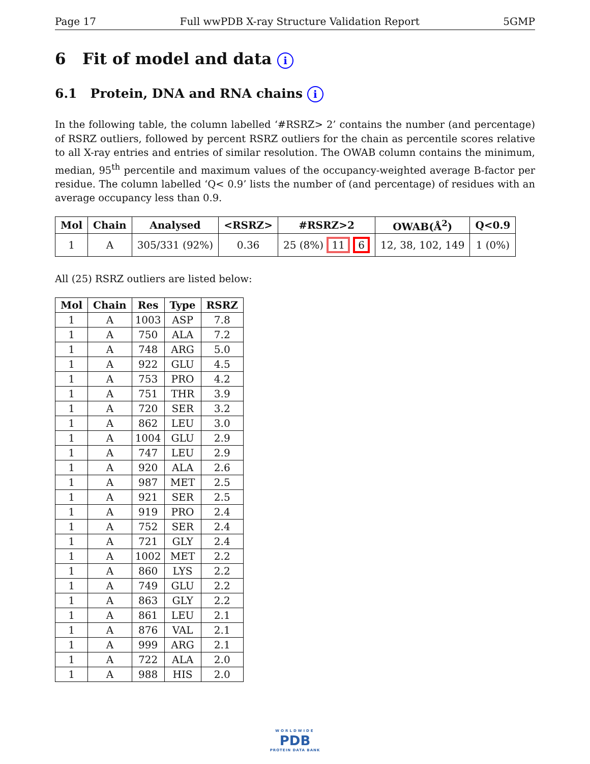Page 17 Full wwPDB X-ray Structure Validation Report 5GMP
6 Fit of model and data i
6.1 Protein, DNA and RNA chains i
In the following table, the column labelled ‘#RSRZ> 2’ contains the number (and percentage) of RSRZ outliers, followed by percent RSRZ outliers for the chain as percentile scores relative to all X-ray entries and entries of similar resolution. The OWAB column contains the minimum, median, 95<sup>th</sup> percentile and maximum values of the occupancy-weighted average B-factor per residue. The column labelled ‘Q< 0.9’ lists the number of (and percentage) of residues with an average occupancy less than 0.9.
| Mol | Chain | Analysed | <RSRZ> | #RSRZ>2 | OWAB(Å<sup>2</sup>) | Q<0.9 |
| --- | --- | --- | --- | --- | --- | --- |
| 1 | A | 305/331 (92%) | 0.36 | 25 (8%) 11 6 | 12, 38, 102, 149 | 1 (0%) |
All (25) RSRZ outliers are listed below:
| Mol | Chain | Res | Type | RSRZ |
| --- | --- | --- | --- | --- |
| 1 | A | 1003 | ASP | 7.8 |
| 1 | A | 750 | ALA | 7.2 |
| 1 | A | 748 | ARG | 5.0 |
| 1 | A | 922 | GLU | 4.5 |
| 1 | A | 753 | PRO | 4.2 |
| 1 | A | 751 | THR | 3.9 |
| 1 | A | 720 | SER | 3.2 |
| 1 | A | 862 | LEU | 3.0 |
| 1 | A | 1004 | GLU | 2.9 |
| 1 | A | 747 | LEU | 2.9 |
| 1 | A | 920 | ALA | 2.6 |
| 1 | A | 987 | MET | 2.5 |
| 1 | A | 921 | SER | 2.5 |
| 1 | A | 919 | PRO | 2.4 |
| 1 | A | 752 | SER | 2.4 |
| 1 | A | 721 | GLY | 2.4 |
| 1 | A | 1002 | MET | 2.2 |
| 1 | A | 860 | LYS | 2.2 |
| 1 | A | 749 | GLU | 2.2 |
| 1 | A | 863 | GLY | 2.2 |
| 1 | A | 861 | LEU | 2.1 |
| 1 | A | 876 | VAL | 2.1 |
| 1 | A | 999 | ARG | 2.1 |
| 1 | A | 722 | ALA | 2.0 |
| 1 | A | 988 | HIS | 2.0 |
WORLDWIDE
PDB
PROTEIN DATA BANK